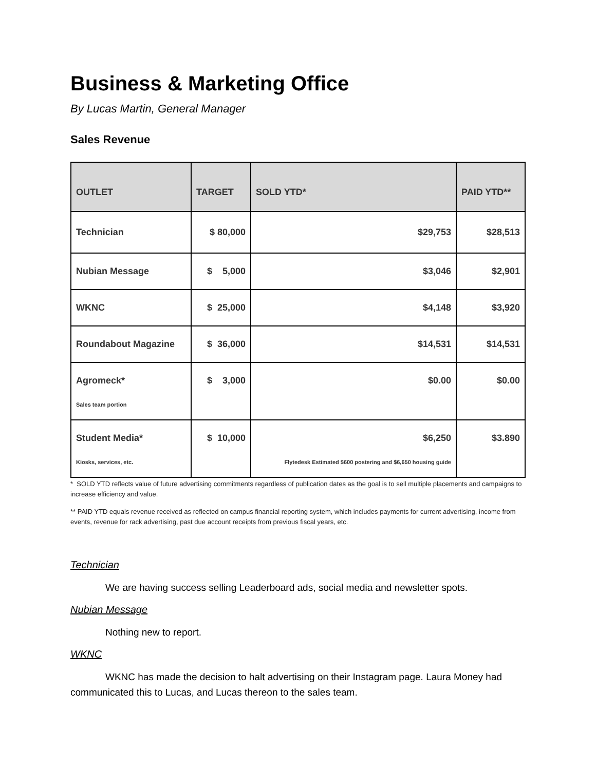Business & Marketing Office
By Lucas Martin, General Manager
Sales Revenue
| OUTLET | TARGET | SOLD YTD* | PAID YTD** |
| --- | --- | --- | --- |
| Technician | $ 80,000 | $29,753 | $28,513 |
| Nubian Message | $ 5,000 | $3,046 | $2,901 |
| WKNC | $ 25,000 | $4,148 | $3,920 |
| Roundabout Magazine | $ 36,000 | $14,531 | $14,531 |
| Agromeck* Sales team portion | $ 3,000 | $0.00 | $0.00 |
| Student Media* Kiosks, services, etc. | $ 10,000 | $6,250 Flytedesk Estimated $600 postering and $6,650 housing guide | $3.890 |
* SOLD YTD reflects value of future advertising commitments regardless of publication dates as the goal is to sell multiple placements and campaigns to increase efficiency and value.
** PAID YTD equals revenue received as reflected on campus financial reporting system, which includes payments for current advertising, income from events, revenue for rack advertising, past due account receipts from previous fiscal years, etc.
Technician
We are having success selling Leaderboard ads, social media and newsletter spots.
Nubian Message
Nothing new to report.
WKNC
WKNC has made the decision to halt advertising on their Instagram page. Laura Money had communicated this to Lucas, and Lucas thereon to the sales team.